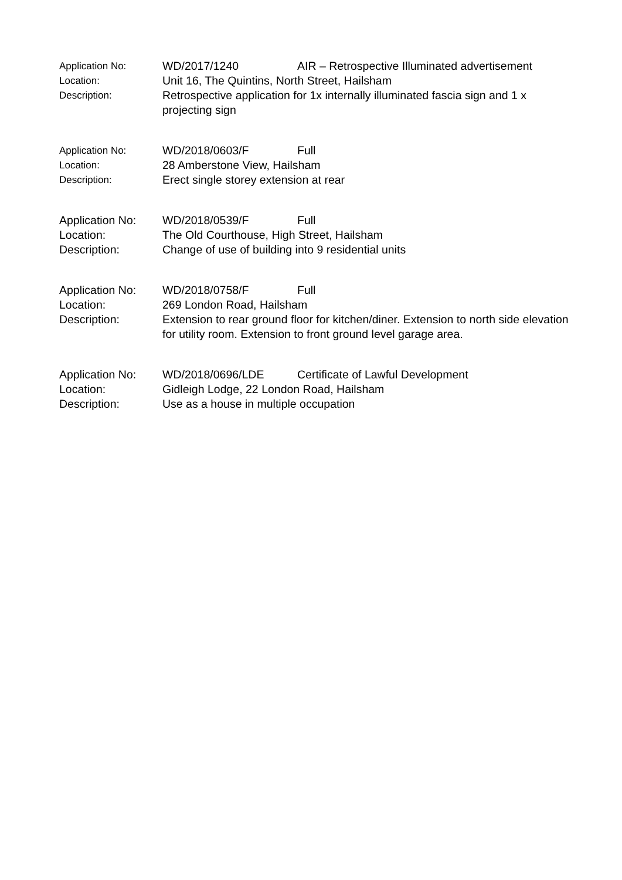Application No: WD/2017/1240 AIR – Retrospective Illuminated advertisement
Location: Unit 16, The Quintins, North Street, Hailsham
Description: Retrospective application for 1x internally illuminated fascia sign and 1 x projecting sign
Application No: WD/2018/0603/F Full
Location: 28 Amberstone View, Hailsham
Description: Erect single storey extension at rear
Application No: WD/2018/0539/F Full
Location: The Old Courthouse, High Street, Hailsham
Description: Change of use of building into 9 residential units
Application No: WD/2018/0758/F Full
Location: 269 London Road, Hailsham
Description: Extension to rear ground floor for kitchen/diner. Extension to north side elevation for utility room. Extension to front ground level garage area.
Application No: WD/2018/0696/LDE Certificate of Lawful Development
Location: Gidleigh Lodge, 22 London Road, Hailsham
Description: Use as a house in multiple occupation